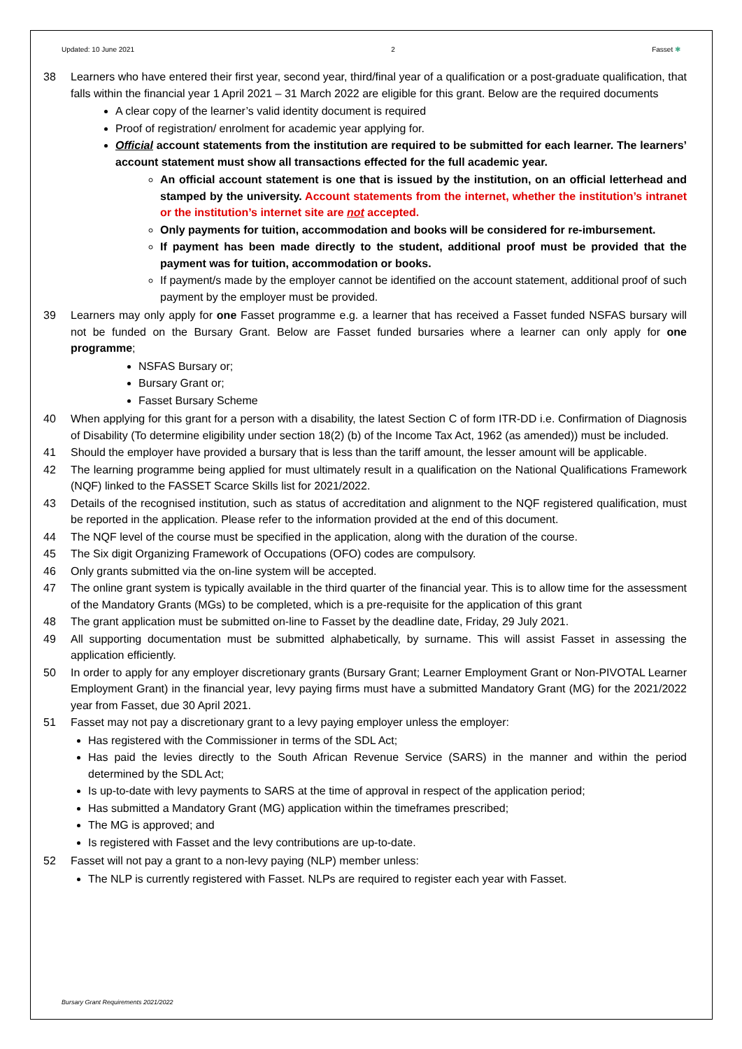Updated: 10 June 2021 2 Fasset ✱
38 Learners who have entered their first year, second year, third/final year of a qualification or a post-graduate qualification, that falls within the financial year 1 April 2021 – 31 March 2022 are eligible for this grant. Below are the required documents
A clear copy of the learner’s valid identity document is required
Proof of registration/ enrolment for academic year applying for.
Official account statements from the institution are required to be submitted for each learner. The learners’ account statement must show all transactions effected for the full academic year.
An official account statement is one that is issued by the institution, on an official letterhead and stamped by the university. Account statements from the internet, whether the institution’s intranet or the institution’s internet site are not accepted.
Only payments for tuition, accommodation and books will be considered for re-imbursement.
If payment has been made directly to the student, additional proof must be provided that the payment was for tuition, accommodation or books.
If payment/s made by the employer cannot be identified on the account statement, additional proof of such payment by the employer must be provided.
39 Learners may only apply for one Fasset programme e.g. a learner that has received a Fasset funded NSFAS bursary will not be funded on the Bursary Grant. Below are Fasset funded bursaries where a learner can only apply for one programme;
NSFAS Bursary or;
Bursary Grant or;
Fasset Bursary Scheme
40 When applying for this grant for a person with a disability, the latest Section C of form ITR-DD i.e. Confirmation of Diagnosis of Disability (To determine eligibility under section 18(2) (b) of the Income Tax Act, 1962 (as amended)) must be included.
41 Should the employer have provided a bursary that is less than the tariff amount, the lesser amount will be applicable.
42 The learning programme being applied for must ultimately result in a qualification on the National Qualifications Framework (NQF) linked to the FASSET Scarce Skills list for 2021/2022.
43 Details of the recognised institution, such as status of accreditation and alignment to the NQF registered qualification, must be reported in the application. Please refer to the information provided at the end of this document.
44 The NQF level of the course must be specified in the application, along with the duration of the course.
45 The Six digit Organizing Framework of Occupations (OFO) codes are compulsory.
46 Only grants submitted via the on-line system will be accepted.
47 The online grant system is typically available in the third quarter of the financial year. This is to allow time for the assessment of the Mandatory Grants (MGs) to be completed, which is a pre-requisite for the application of this grant
48 The grant application must be submitted on-line to Fasset by the deadline date, Friday, 29 July 2021.
49 All supporting documentation must be submitted alphabetically, by surname. This will assist Fasset in assessing the application efficiently.
50 In order to apply for any employer discretionary grants (Bursary Grant; Learner Employment Grant or Non-PIVOTAL Learner Employment Grant) in the financial year, levy paying firms must have a submitted Mandatory Grant (MG) for the 2021/2022 year from Fasset, due 30 April 2021.
51 Fasset may not pay a discretionary grant to a levy paying employer unless the employer:
Has registered with the Commissioner in terms of the SDL Act;
Has paid the levies directly to the South African Revenue Service (SARS) in the manner and within the period determined by the SDL Act;
Is up-to-date with levy payments to SARS at the time of approval in respect of the application period;
Has submitted a Mandatory Grant (MG) application within the timeframes prescribed;
The MG is approved; and
Is registered with Fasset and the levy contributions are up-to-date.
52 Fasset will not pay a grant to a non-levy paying (NLP) member unless:
The NLP is currently registered with Fasset. NLPs are required to register each year with Fasset.
Bursary Grant Requirements 2021/2022